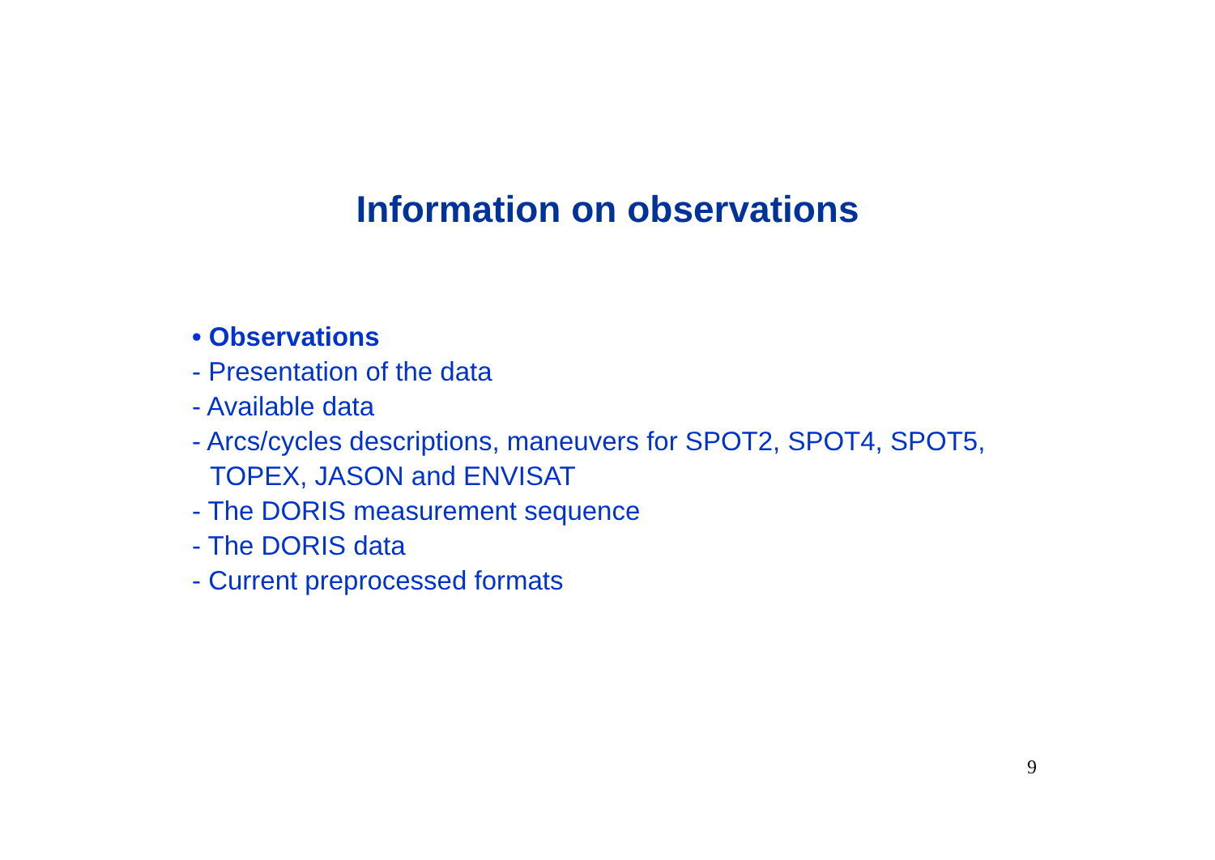Information on observations
• Observations
- Presentation of the data
- Available data
- Arcs/cycles descriptions, maneuvers for SPOT2, SPOT4, SPOT5,
TOPEX, JASON and ENVISAT
- The DORIS measurement sequence
- The DORIS data
- Current preprocessed formats
9